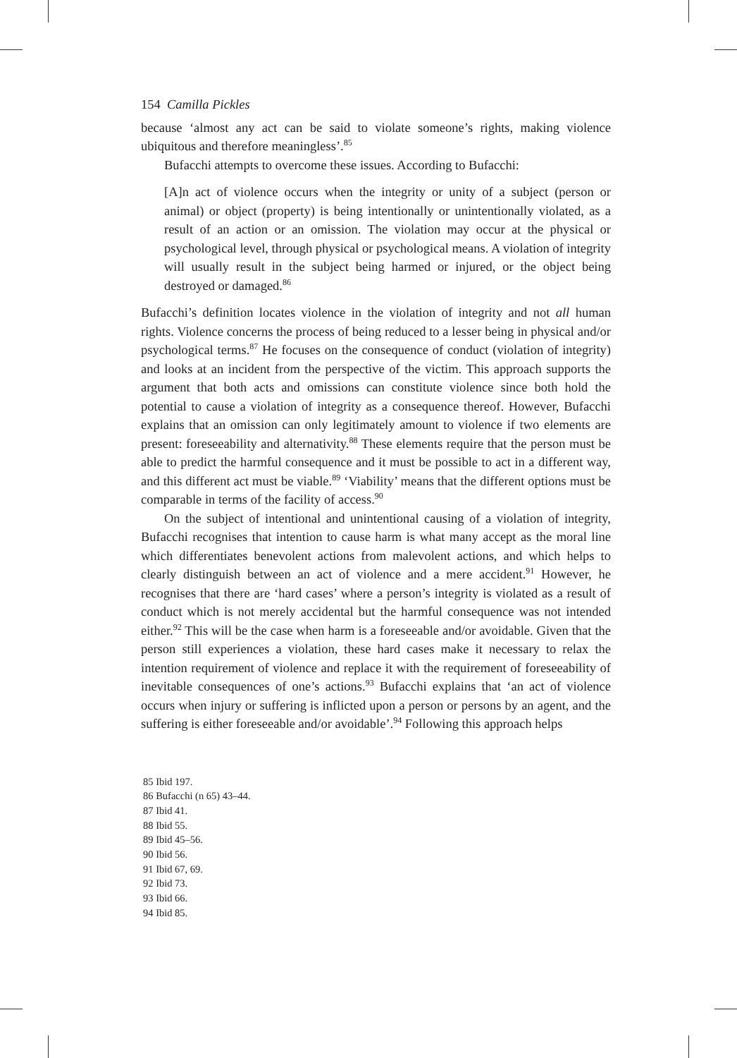154 Camilla Pickles
because ‘almost any act can be said to violate someone’s rights, making violence ubiquitous and therefore meaningless’.<sup>85</sup>
Bufacchi attempts to overcome these issues. According to Bufacchi:
[A]n act of violence occurs when the integrity or unity of a subject (person or animal) or object (property) is being intentionally or unintentionally violated, as a result of an action or an omission. The violation may occur at the physical or psychological level, through physical or psychological means. A violation of integrity will usually result in the subject being harmed or injured, or the object being destroyed or damaged.<sup>86</sup>
Bufacchi’s definition locates violence in the violation of integrity and not all human rights. Violence concerns the process of being reduced to a lesser being in physical and/or psychological terms.<sup>87</sup> He focuses on the consequence of conduct (violation of integrity) and looks at an incident from the perspective of the victim. This approach supports the argument that both acts and omissions can constitute violence since both hold the potential to cause a violation of integrity as a consequence thereof. However, Bufacchi explains that an omission can only legitimately amount to violence if two elements are present: foreseeability and alternativity.<sup>88</sup> These elements require that the person must be able to predict the harmful consequence and it must be possible to act in a different way, and this different act must be viable.<sup>89</sup> ‘Viability’ means that the different options must be comparable in terms of the facility of access.<sup>90</sup>
On the subject of intentional and unintentional causing of a violation of integrity, Bufacchi recognises that intention to cause harm is what many accept as the moral line which differentiates benevolent actions from malevolent actions, and which helps to clearly distinguish between an act of violence and a mere accident.<sup>91</sup> However, he recognises that there are ‘hard cases’ where a person’s integrity is violated as a result of conduct which is not merely accidental but the harmful consequence was not intended either.<sup>92</sup> This will be the case when harm is a foreseeable and/or avoidable. Given that the person still experiences a violation, these hard cases make it necessary to relax the intention requirement of violence and replace it with the requirement of foreseeability of inevitable consequences of one’s actions.<sup>93</sup> Bufacchi explains that ‘an act of violence occurs when injury or suffering is inflicted upon a person or persons by an agent, and the suffering is either foreseeable and/or avoidable’.<sup>94</sup> Following this approach helps
85 Ibid 197.
86 Bufacchi (n 65) 43–44.
87 Ibid 41.
88 Ibid 55.
89 Ibid 45–56.
90 Ibid 56.
91 Ibid 67, 69.
92 Ibid 73.
93 Ibid 66.
94 Ibid 85.